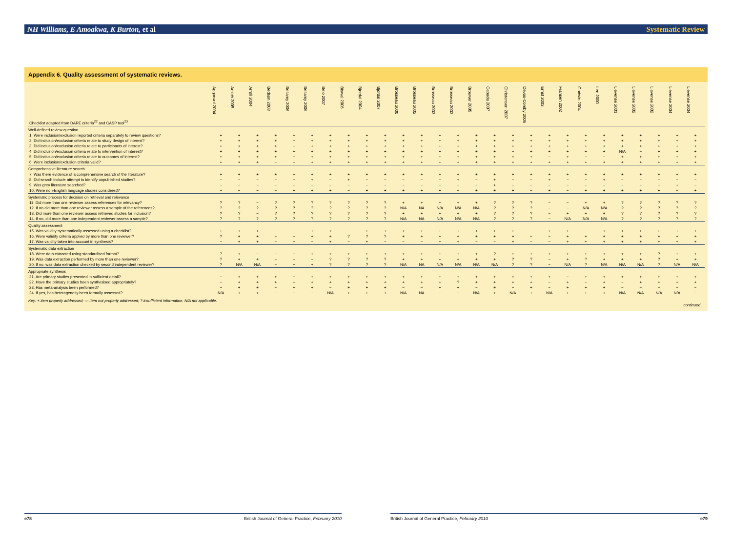NH Williams, E Amoakwa, K Burton, et al Systematic Review
Appendix 6. Quality assessment of systematic reviews.
| Checklist adapted from DARE criteria<sup>22</sup> and CASP tool<sup>23</sup> | Aggarwal 2004 | Amich 2005 | Arroll 2004 | Bedson 2008 | Bellamy 2006 | Bellamy 2006 | Belo 2007 | Biswal 2006 | Bjordal 2004 | Bjordal 2007 | Brosseau 2000 | Brosseau 2002 | Brosseau 2003 | Brosseau 2003 | Brouwer 2005 | Cepada 2007 | Christensen 2007 | Devos-Comby 2006 | Ernst 2003 | Fransen 2002 | Godwin 2004 | Lee 2000 | Lievense 2001 | Lievense 2002 | Lievense 2002 | Lievense 2004 | Lievense 2004 |
| --- | --- | --- | --- | --- | --- | --- | --- | --- | --- | --- | --- | --- | --- | --- | --- | --- | --- | --- | --- | --- | --- | --- | --- | --- | --- | --- | --- |
| Well-defined review question | | | | | | | | | | | | | | | | | | | | | | | | | | | |
| 1. Were inclusion/exclusion reported criteria separately to review questions? | + | + | + | + | + | + | + | + | + | + | + | + | + | + | + | + | + | + | + | + | + | + | + | + | + | + | + |
| 2. Did inclusion/exclusion criteria relate to study design of interest? | + | + | + | + | + | + | + | + | + | + | + | + | + | + | + | + | + | + | + | + | + | + | + | + | + | + | + |
| 3. Did inclusion/exclusion criteria relate to participants of interest? | + | + | + | + | + | + | + | + | + | + | + | + | + | + | + | + | + | + | + | + | + | + | + | + | + | + | + |
| 4. Did inclusion/exclusion criteria relate to intervention of interest? | + | + | + | + | + | + | + | + | + | + | + | + | + | + | + | + | − | + | + | + | + | + | N/A | − | + | + | + |
| 5. Did inclusion/exclusion criteria relate to outcomes of interest? | + | + | + | + | + | + | + | + | + | + | + | + | + | + | + | + | + | + | − | + | − | − | + | + | + | + | + |
| 6. Were inclusion/exclusion criteria valid? | + | + | + | − | + | + | + | + | + | + | + | + | + | + | + | + | + | + | + | + | + | + | + | + | + | + | + |
| Comprehensive literature search | | | | | | | | | | | | | | | | | | | | | | | | | | | |
| 7. Was there evidence of a comprehensive search of the literature? | + | + | + | + | + | + | + | + | + | + | + | + | + | + | + | + | + | + | + | + | + | + | + | + | + | + | + |
| 8. Did search include attempt to identify unpublished studies? | − | − | − | − | + | + | − | + | − | − | − | − | − | + | − | + | − | − | + | − | − | + | − | − | − | − | − |
| 9. Was grey literature searched? | − | − | − | − | − | − | − | − | − | − | − | − | − | − | − | + | − | − | − | − | − | − | − | − | − | + | − |
| 10. Were non-English language studies considered? | − | − | − | − | + | + | + | − | + | + | + | + | + | − | + | + | + | − | + | − | + | + | + | + | + | − | + |
| Systematic process for decision on retrieval and relevance | | | | | | | | | | | | | | | | | | | | | | | | | | | |
| 11. Did more than one reviewer assess references for relevancy? | ? | ? | − | ? | ? | ? | ? | ? | ? | ? | + | + | + | + | + | ? | ? | ? | − | − | + | + | ? | ? | ? | ? | ? |
| 12. If no did more than one reviewer assess a sample of the references? | ? | ? | ? | ? | ? | ? | ? | ? | ? | ? | N/A | NA | N/A | N/A | N/A | ? | ? | ? | − | − | N/A | N/A | ? | ? | ? | ? | ? |
| 13. Did more than one reviewer assess retrieved studies for inclusion? | ? | ? | − | ? | ? | ? | ? | ? | ? | ? | + | + | + | + | + | ? | ? | ? | − | + | + | + | ? | ? | ? | ? | ? |
| 14. If no, did more than one independent reviewer assess a sample? | ? | ? | ? | ? | ? | ? | ? | ? | ? | ? | N/A | NA | N/A | N/A | N/A | ? | ? | ? | − | N/A | N/A | N/A | ? | ? | ? | ? | ? |
| Quality assessment | | | | | | | | | | | | | | | | | | | | | | | | | | | |
| 15. Was validity systematically assessed using a checklist? | + | + | + | − | + | + | + | − | + | + | + | + | + | + | + | + | + | − | + | + | − | + | + | + | + | + | + |
| 16. Were validity criteria applied by more than one reviewer? | ? | + | + | − | − | + | + | ? | ? | ? | + | + | + | + | + | + | + | − | − | + | + | + | + | + | + | + | + |
| 17. Was validity taken into account in synthesis? | − | + | + | − | + | − | + | − | + | − | − | − | + | + | − | − | + | − | − | + | + | + | + | + | + | + | + |
| Systematic data extraction | | | | | | | | | | | | | | | | | | | | | | | | | | | |
| 18. Were data extracted using standardised format? | ? | + | − | − | + | + | + | + | + | + | + | + | + | + | + | ? | + | + | + | + | + | + | + | + | ? | + | + |
| 19. Was data extraction performed by more than one reviewer? | ? | + | + | − | − | − | ? | ? | ? | ? | + | + | + | + | + | + | ? | ? | − | + | ? | + | + | + | ? | + | + |
| 20. If no, was data extraction checked by second independent reviewer? | ? | N/A | N/A | − | + | + | ? | ? | ? | ? | N/A | NA | N/A | N/A | N/A | N/A | ? | ? | − | N/A | ? | N/A | N/A | N/A | ? | N/A | N/A |
| Appropriate synthesis | | | | | | | | | | | | | | | | | | | | | | | | | | | |
| 21. Are primary studies presented in sufficient detail? | − | + | + | + | + | + | + | + | + | + | + | + | + | + | + | + | + | + | + | − | + | + | + | + | + | + | + |
| 22. Have the primary studies been synthesised appropriately? | − | + | + | + | + | + | + | + | + | + | + | + | + | ? | + | + | + | + | − | + | − | + | − | + | + | + | + |
| 23. Has meta-analysis been performed? | − | + | + | − | + | + | − | + | + | + | − | − | + | + | − | + | − | + | − | + | + | + | − | − | − | − | − |
| 24. If yes, has heterogeneity been formally assessed? | N/A | + | + | − | + | − | N/A | + | + | + | N/A | NA | − | − | N/A | + | N/A | + | N/A | + | + | + | N/A | N/A | N/A | N/A | − |
Key: + item properly addressed; — item not properly addressed; ? insufficient information; N/A not applicable.
continued ...
e78 British Journal of General Practice, February 2010
British Journal of General Practice, February 2010 e79